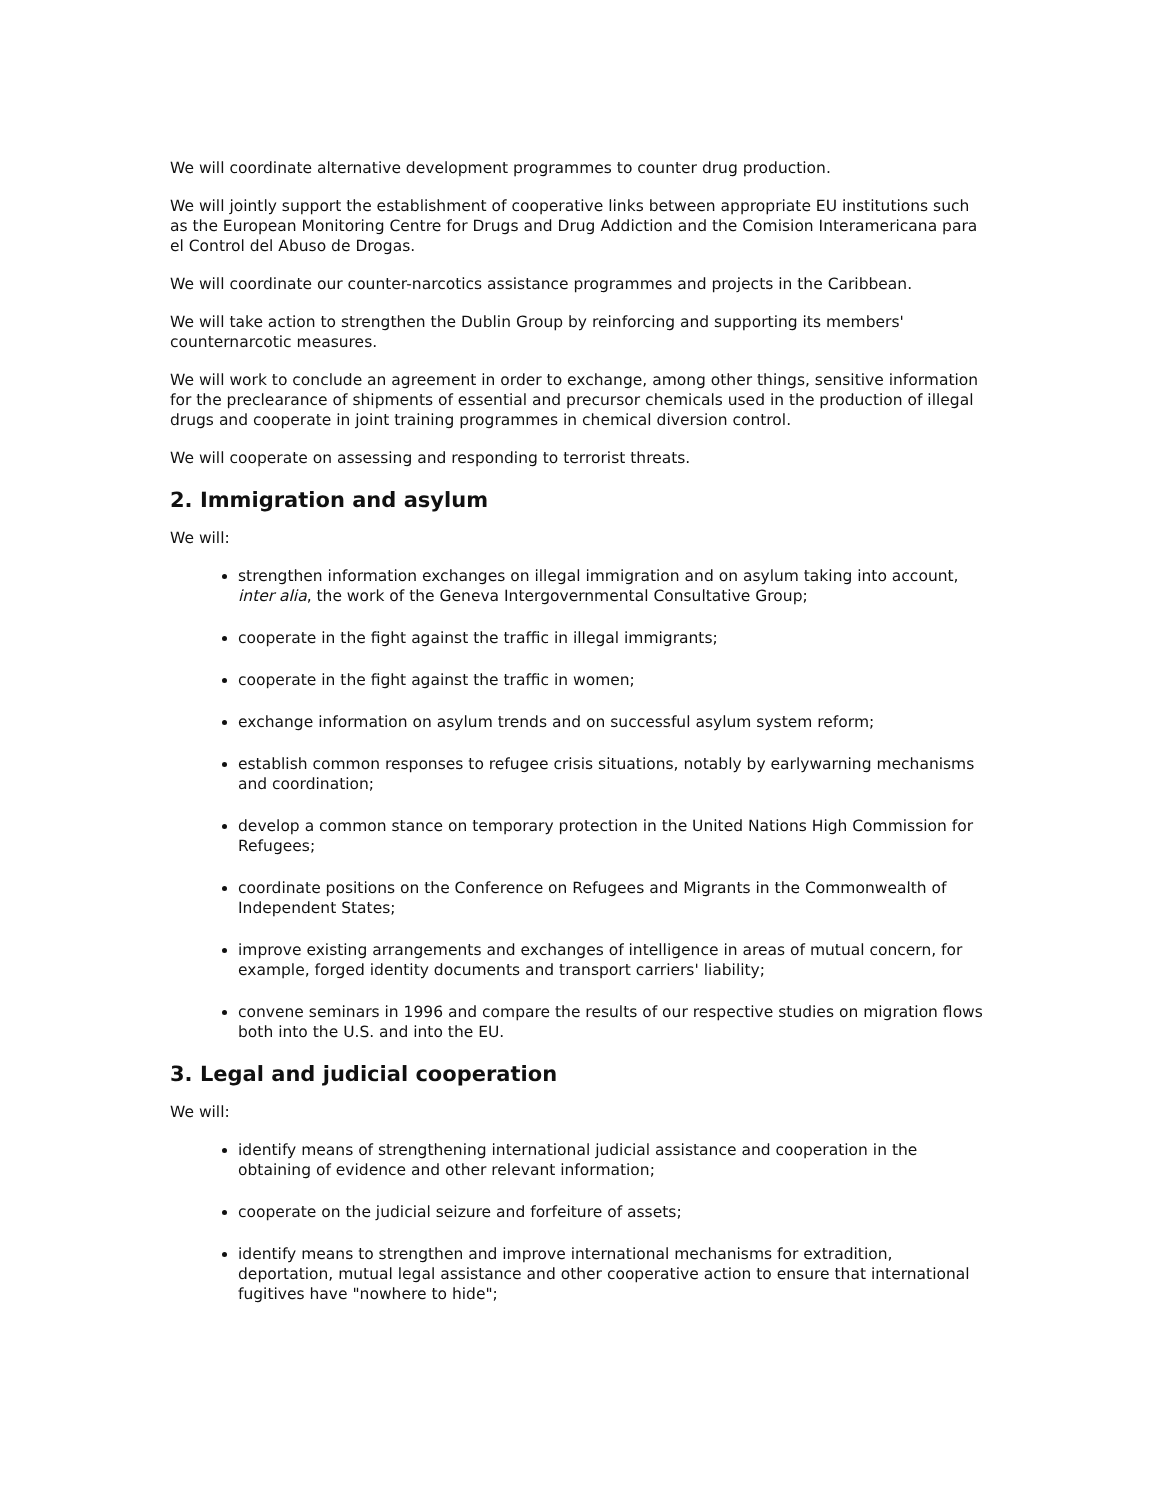We will coordinate alternative development programmes to counter drug production.
We will jointly support the establishment of cooperative links between appropriate EU institutions such as the European Monitoring Centre for Drugs and Drug Addiction and the Comision Interamericana para el Control del Abuso de Drogas.
We will coordinate our counter-narcotics assistance programmes and projects in the Caribbean.
We will take action to strengthen the Dublin Group by reinforcing and supporting its members' counternarcotic measures.
We will work to conclude an agreement in order to exchange, among other things, sensitive information for the preclearance of shipments of essential and precursor chemicals used in the production of illegal drugs and cooperate in joint training programmes in chemical diversion control.
We will cooperate on assessing and responding to terrorist threats.
2. Immigration and asylum
We will:
strengthen information exchanges on illegal immigration and on asylum taking into account, inter alia, the work of the Geneva Intergovernmental Consultative Group;
cooperate in the fight against the traffic in illegal immigrants;
cooperate in the fight against the traffic in women;
exchange information on asylum trends and on successful asylum system reform;
establish common responses to refugee crisis situations, notably by earlywarning mechanisms and coordination;
develop a common stance on temporary protection in the United Nations High Commission for Refugees;
coordinate positions on the Conference on Refugees and Migrants in the Commonwealth of Independent States;
improve existing arrangements and exchanges of intelligence in areas of mutual concern, for example, forged identity documents and transport carriers' liability;
convene seminars in 1996 and compare the results of our respective studies on migration flows both into the U.S. and into the EU.
3. Legal and judicial cooperation
We will:
identify means of strengthening international judicial assistance and cooperation in the obtaining of evidence and other relevant information;
cooperate on the judicial seizure and forfeiture of assets;
identify means to strengthen and improve international mechanisms for extradition, deportation, mutual legal assistance and other cooperative action to ensure that international fugitives have "nowhere to hide";